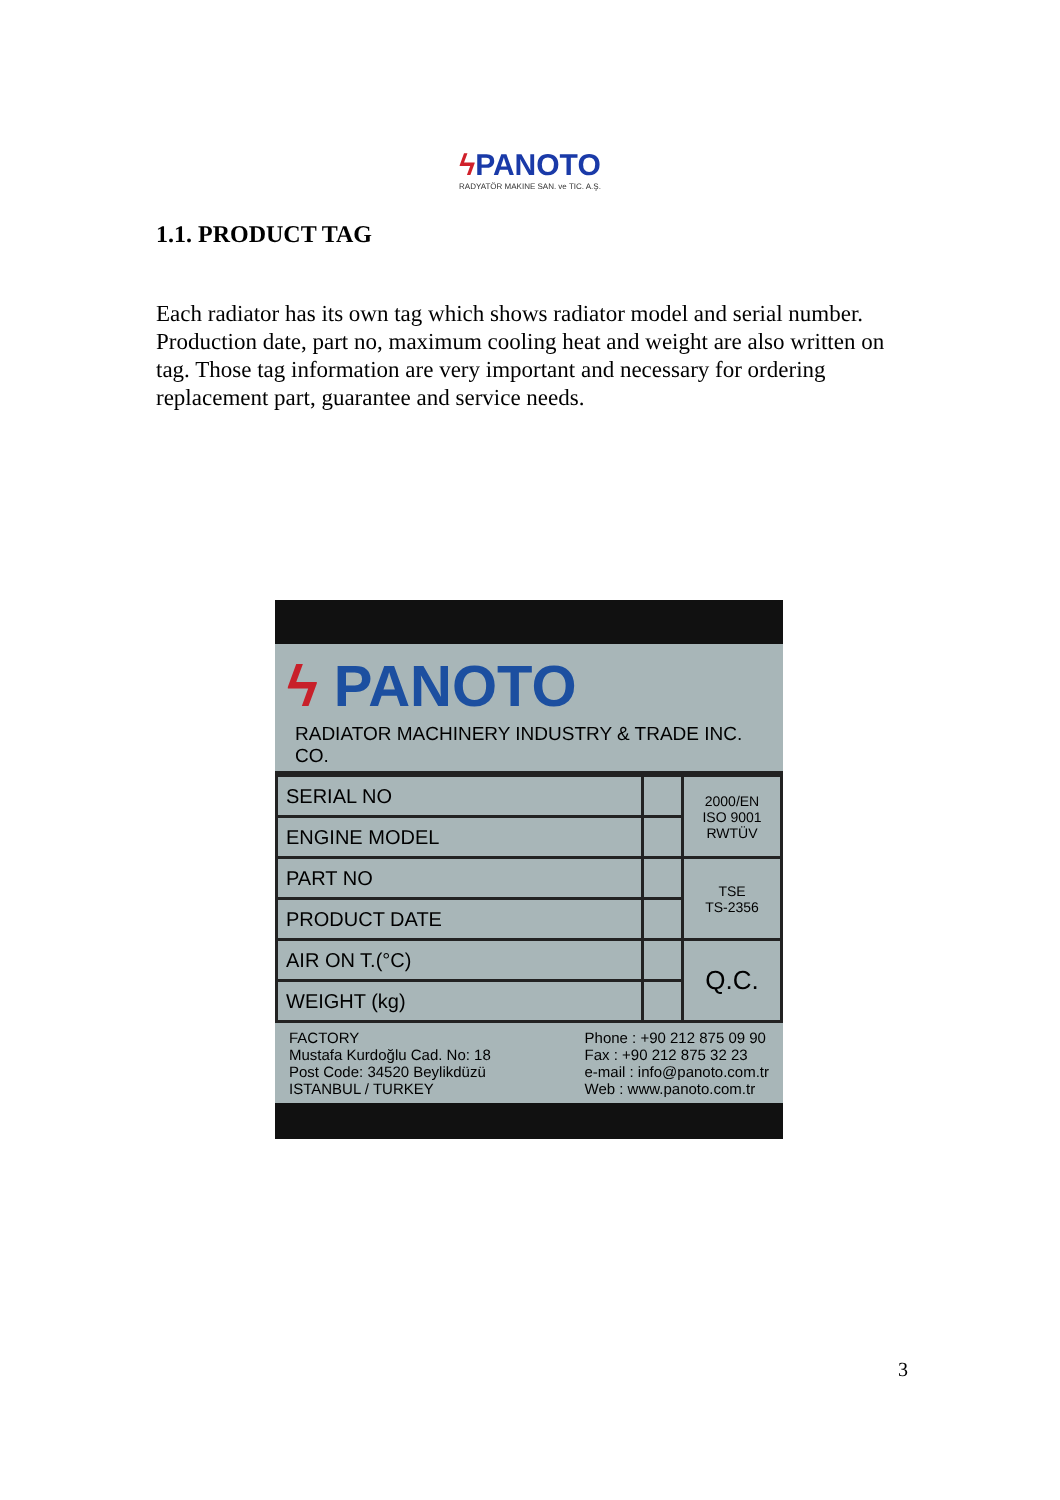ϟ PANOTO
RADYATÖR MAKINE SAN. ve TIC. A.Ş.
1.1. PRODUCT TAG
Each radiator has its own tag which shows radiator model and serial number. Production date, part no, maximum cooling heat and weight are also written on tag. Those tag information are very important and necessary for ordering replacement part, guarantee and service needs.
ϟ PANOTO
RADIATOR MACHINERY INDUSTRY & TRADE INC. CO.
| SERIAL NO | | 2000/EN ISO 9001 RWTÜV |
| ENGINE MODEL | | |
| PART NO | | TSE TS-2356 |
| PRODUCT DATE | | |
| AIR ON T.(°C) | | Q.C. |
| WEIGHT (kg) | | |
FACTORY
Mustafa Kurdoğlu Cad. No: 18
Post Code: 34520 Beylikdüzü
ISTANBUL / TURKEY
Phone : +90 212 875 09 90
Fax : +90 212 875 32 23
e-mail : info@panoto.com.tr
Web : www.panoto.com.tr
3